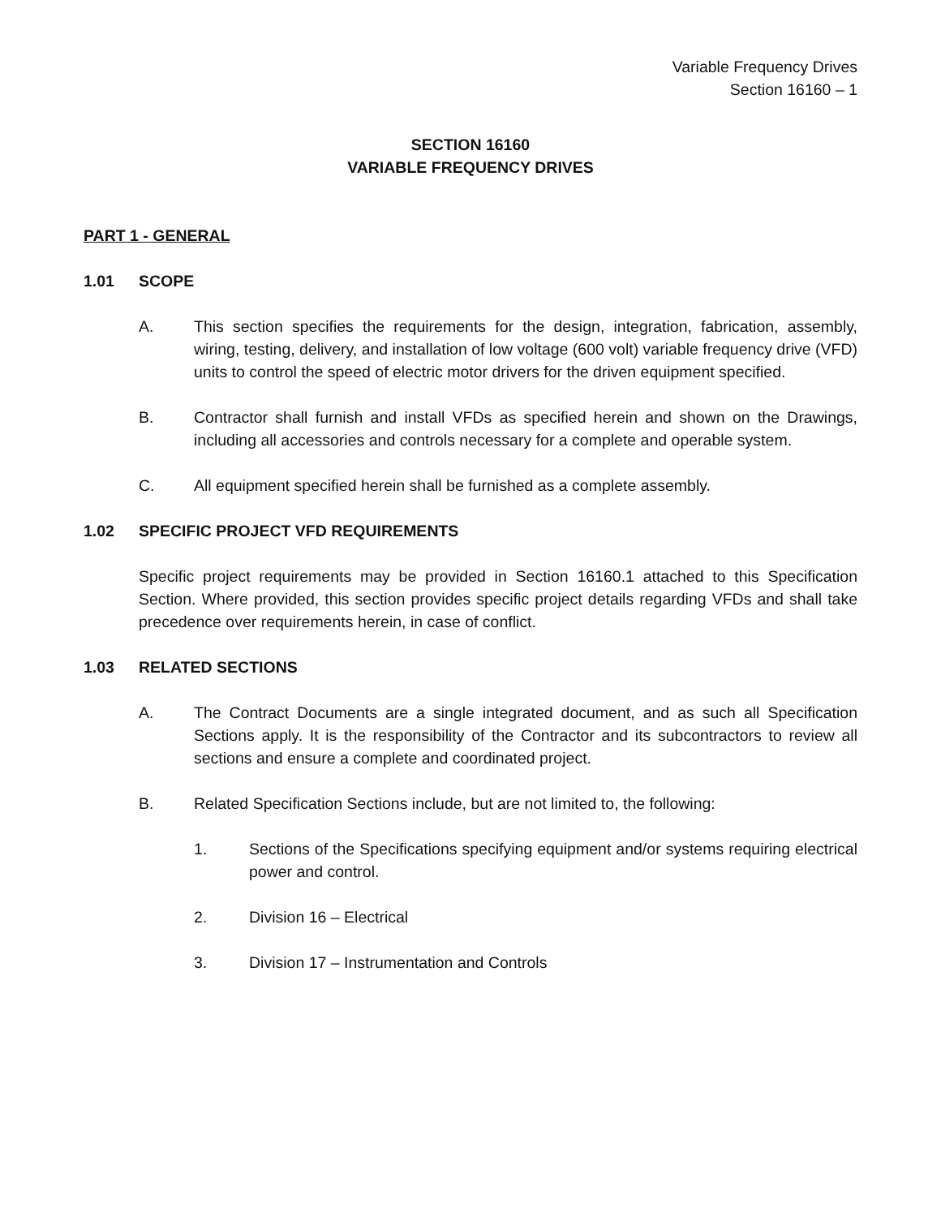Variable Frequency Drives
Section 16160 – 1
SECTION 16160
VARIABLE FREQUENCY DRIVES
PART 1 - GENERAL
1.01 SCOPE
A. This section specifies the requirements for the design, integration, fabrication, assembly, wiring, testing, delivery, and installation of low voltage (600 volt) variable frequency drive (VFD) units to control the speed of electric motor drivers for the driven equipment specified.
B. Contractor shall furnish and install VFDs as specified herein and shown on the Drawings, including all accessories and controls necessary for a complete and operable system.
C. All equipment specified herein shall be furnished as a complete assembly.
1.02 SPECIFIC PROJECT VFD REQUIREMENTS
Specific project requirements may be provided in Section 16160.1 attached to this Specification Section. Where provided, this section provides specific project details regarding VFDs and shall take precedence over requirements herein, in case of conflict.
1.03 RELATED SECTIONS
A. The Contract Documents are a single integrated document, and as such all Specification Sections apply. It is the responsibility of the Contractor and its subcontractors to review all sections and ensure a complete and coordinated project.
B. Related Specification Sections include, but are not limited to, the following:
1. Sections of the Specifications specifying equipment and/or systems requiring electrical power and control.
2. Division 16 – Electrical
3. Division 17 – Instrumentation and Controls